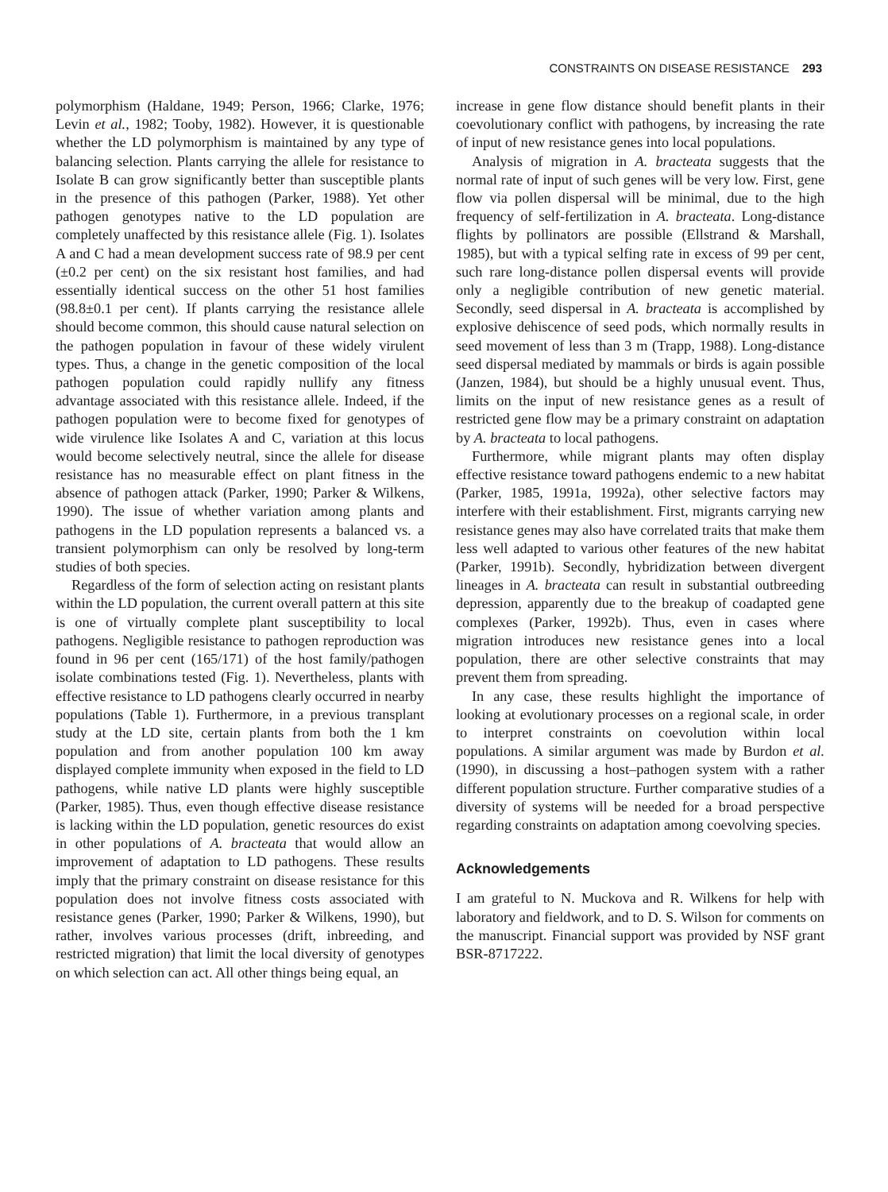CONSTRAINTS ON DISEASE RESISTANCE 293
polymorphism (Haldane, 1949; Person, 1966; Clarke, 1976; Levin et al., 1982; Tooby, 1982). However, it is questionable whether the LD polymorphism is maintained by any type of balancing selection. Plants carrying the allele for resistance to Isolate B can grow significantly better than susceptible plants in the presence of this pathogen (Parker, 1988). Yet other pathogen genotypes native to the LD population are completely unaffected by this resistance allele (Fig. 1). Isolates A and C had a mean development success rate of 98.9 per cent (±0.2 per cent) on the six resistant host families, and had essentially identical success on the other 51 host families (98.8±0.1 per cent). If plants carrying the resistance allele should become common, this should cause natural selection on the pathogen population in favour of these widely virulent types. Thus, a change in the genetic composition of the local pathogen population could rapidly nullify any fitness advantage associated with this resistance allele. Indeed, if the pathogen population were to become fixed for genotypes of wide virulence like Isolates A and C, variation at this locus would become selectively neutral, since the allele for disease resistance has no measurable effect on plant fitness in the absence of pathogen attack (Parker, 1990; Parker & Wilkens, 1990). The issue of whether variation among plants and pathogens in the LD population represents a balanced vs. a transient polymorphism can only be resolved by long-term studies of both species.
Regardless of the form of selection acting on resistant plants within the LD population, the current overall pattern at this site is one of virtually complete plant susceptibility to local pathogens. Negligible resistance to pathogen reproduction was found in 96 per cent (165/171) of the host family/pathogen isolate combinations tested (Fig. 1). Nevertheless, plants with effective resistance to LD pathogens clearly occurred in nearby populations (Table 1). Furthermore, in a previous transplant study at the LD site, certain plants from both the 1 km population and from another population 100 km away displayed complete immunity when exposed in the field to LD pathogens, while native LD plants were highly susceptible (Parker, 1985). Thus, even though effective disease resistance is lacking within the LD population, genetic resources do exist in other populations of A. bracteata that would allow an improvement of adaptation to LD pathogens. These results imply that the primary constraint on disease resistance for this population does not involve fitness costs associated with resistance genes (Parker, 1990; Parker & Wilkens, 1990), but rather, involves various processes (drift, inbreeding, and restricted migration) that limit the local diversity of genotypes on which selection can act. All other things being equal, an
increase in gene flow distance should benefit plants in their coevolutionary conflict with pathogens, by increasing the rate of input of new resistance genes into local populations.
Analysis of migration in A. bracteata suggests that the normal rate of input of such genes will be very low. First, gene flow via pollen dispersal will be minimal, due to the high frequency of self-fertilization in A. bracteata. Long-distance flights by pollinators are possible (Ellstrand & Marshall, 1985), but with a typical selfing rate in excess of 99 per cent, such rare long-distance pollen dispersal events will provide only a negligible contribution of new genetic material. Secondly, seed dispersal in A. bracteata is accomplished by explosive dehiscence of seed pods, which normally results in seed movement of less than 3 m (Trapp, 1988). Long-distance seed dispersal mediated by mammals or birds is again possible (Janzen, 1984), but should be a highly unusual event. Thus, limits on the input of new resistance genes as a result of restricted gene flow may be a primary constraint on adaptation by A. bracteata to local pathogens.
Furthermore, while migrant plants may often display effective resistance toward pathogens endemic to a new habitat (Parker, 1985, 1991a, 1992a), other selective factors may interfere with their establishment. First, migrants carrying new resistance genes may also have correlated traits that make them less well adapted to various other features of the new habitat (Parker, 1991b). Secondly, hybridization between divergent lineages in A. bracteata can result in substantial outbreeding depression, apparently due to the breakup of coadapted gene complexes (Parker, 1992b). Thus, even in cases where migration introduces new resistance genes into a local population, there are other selective constraints that may prevent them from spreading.
In any case, these results highlight the importance of looking at evolutionary processes on a regional scale, in order to interpret constraints on coevolution within local populations. A similar argument was made by Burdon et al. (1990), in discussing a host–pathogen system with a rather different population structure. Further comparative studies of a diversity of systems will be needed for a broad perspective regarding constraints on adaptation among coevolving species.
Acknowledgements
I am grateful to N. Muckova and R. Wilkens for help with laboratory and fieldwork, and to D. S. Wilson for comments on the manuscript. Financial support was provided by NSF grant BSR-8717222.